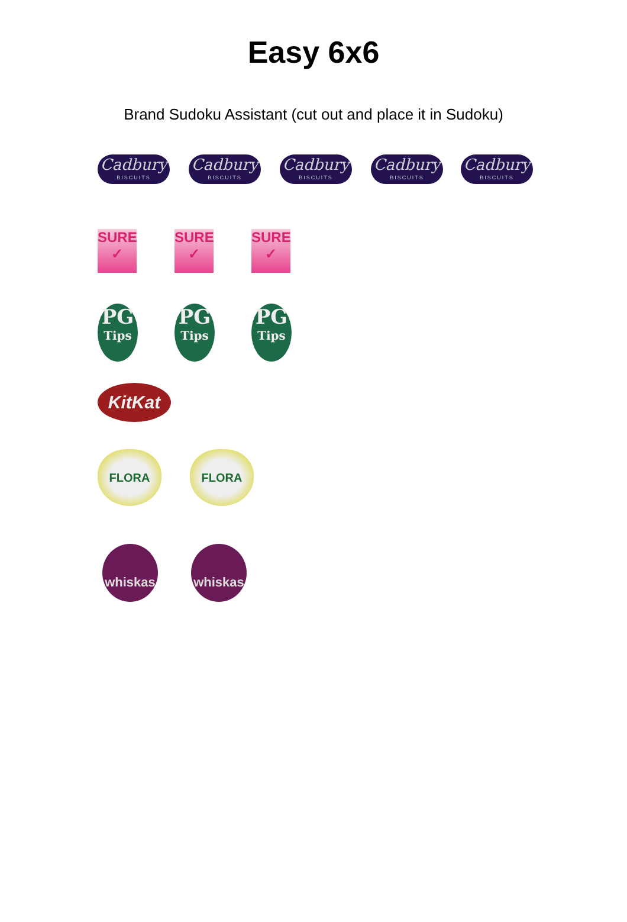Easy 6x6
Brand Sudoku Assistant (cut out and place it in Sudoku)
Cadbury
BISCUITS
Cadbury
BISCUITS
Cadbury
BISCUITS
Cadbury
BISCUITS
Cadbury
BISCUITS
SURE
✓
SURE
✓
SURE
✓
PG
Tips
PG
Tips
PG
Tips
KitKat
FLORA FLORA
whiskas whiskas